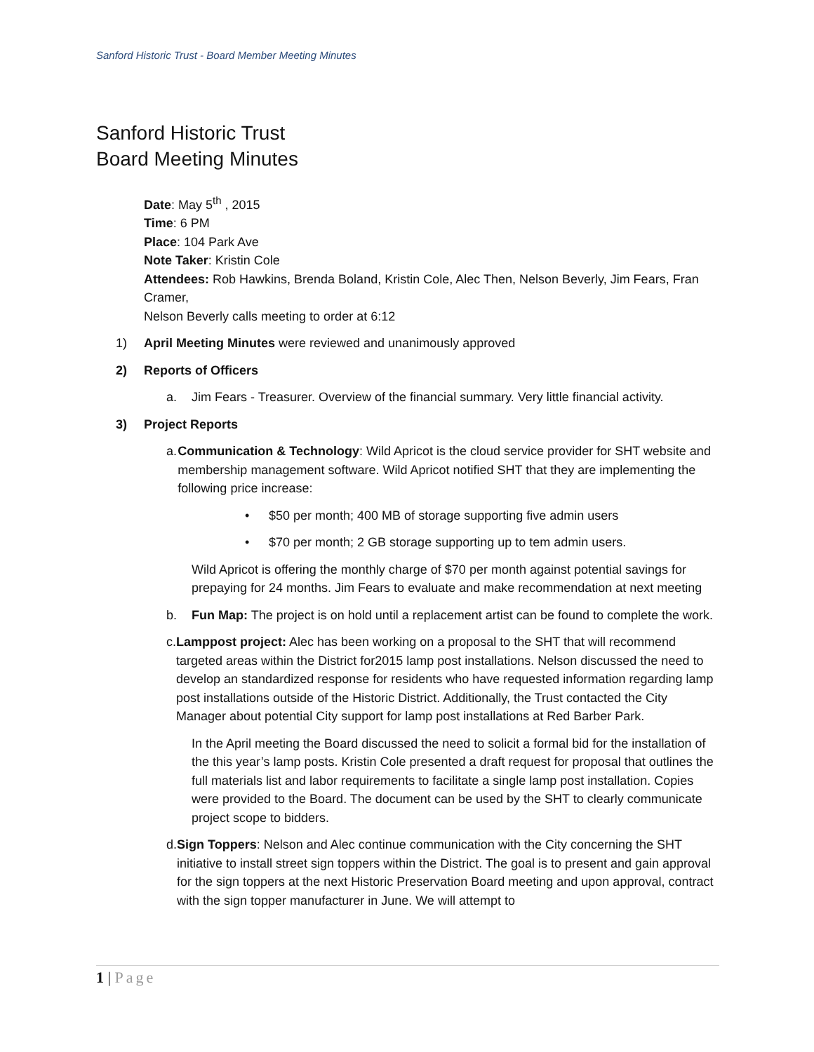Sanford Historic Trust - Board Member Meeting Minutes
Sanford Historic Trust
Board Meeting Minutes
Date: May 5<sup>th</sup> , 2015
Time: 6 PM
Place: 104 Park Ave
Note Taker: Kristin Cole
Attendees: Rob Hawkins, Brenda Boland, Kristin Cole, Alec Then, Nelson Beverly, Jim Fears, Fran Cramer,
Nelson Beverly calls meeting to order at 6:12
1) April Meeting Minutes were reviewed and unanimously approved
2) Reports of Officers
a. Jim Fears - Treasurer. Overview of the financial summary. Very little financial activity.
3) Project Reports
a. Communication & Technology: Wild Apricot is the cloud service provider for SHT website and membership management software. Wild Apricot notified SHT that they are implementing the following price increase:
• $50 per month; 400 MB of storage supporting five admin users
• $70 per month; 2 GB storage supporting up to tem admin users.
Wild Apricot is offering the monthly charge of $70 per month against potential savings for prepaying for 24 months. Jim Fears to evaluate and make recommendation at next meeting
b. Fun Map: The project is on hold until a replacement artist can be found to complete the work.
c. Lamppost project: Alec has been working on a proposal to the SHT that will recommend targeted areas within the District for2015 lamp post installations. Nelson discussed the need to develop an standardized response for residents who have requested information regarding lamp post installations outside of the Historic District. Additionally, the Trust contacted the City Manager about potential City support for lamp post installations at Red Barber Park.
In the April meeting the Board discussed the need to solicit a formal bid for the installation of the this year’s lamp posts. Kristin Cole presented a draft request for proposal that outlines the full materials list and labor requirements to facilitate a single lamp post installation. Copies were provided to the Board. The document can be used by the SHT to clearly communicate project scope to bidders.
d. Sign Toppers: Nelson and Alec continue communication with the City concerning the SHT initiative to install street sign toppers within the District. The goal is to present and gain approval for the sign toppers at the next Historic Preservation Board meeting and upon approval, contract with the sign topper manufacturer in June. We will attempt to
1 | Page